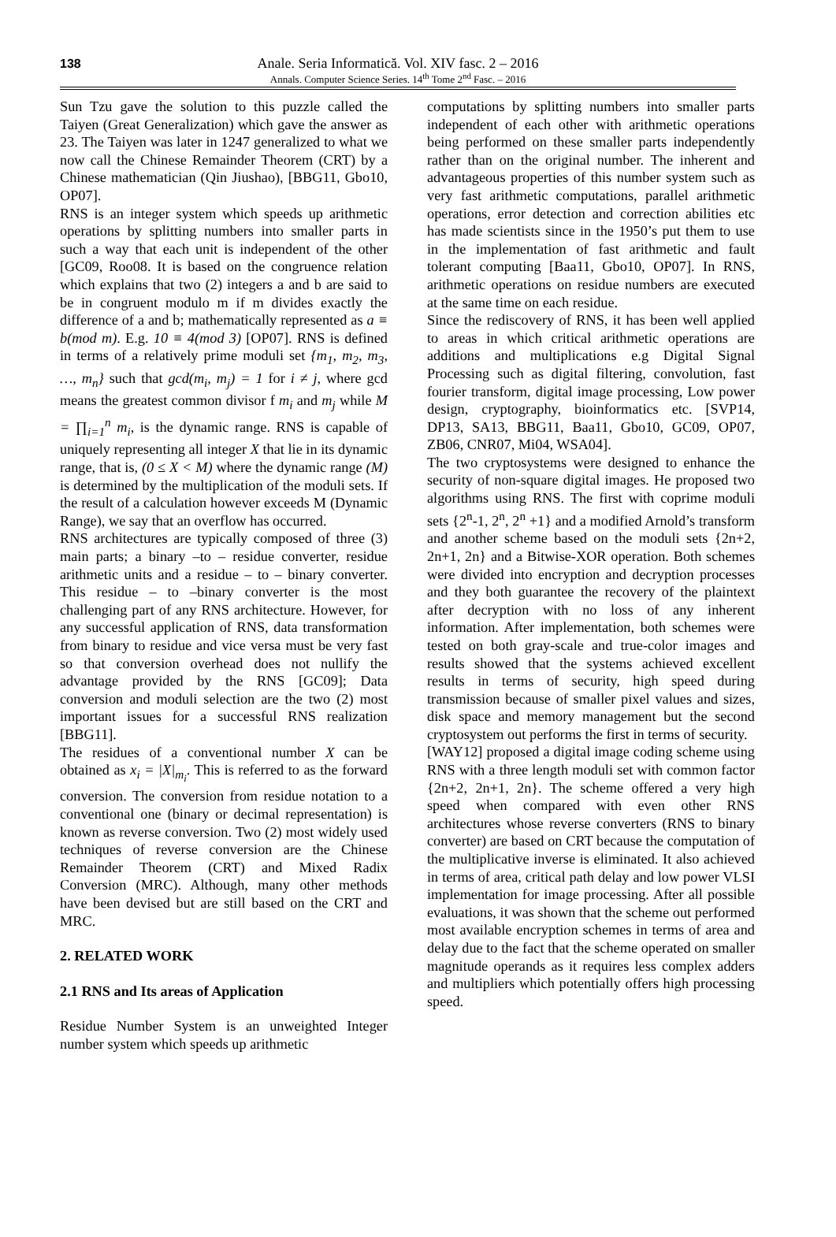138
Anale. Seria Informatică. Vol. XIV fasc. 2 – 2016
Annals. Computer Science Series. 14<sup>th</sup> Tome 2<sup>nd</sup> Fasc. – 2016
Sun Tzu gave the solution to this puzzle called the Taiyen (Great Generalization) which gave the answer as 23. The Taiyen was later in 1247 generalized to what we now call the Chinese Remainder Theorem (CRT) by a Chinese mathematician (Qin Jiushao), [BBG11, Gbo10, OP07].
RNS is an integer system which speeds up arithmetic operations by splitting numbers into smaller parts in such a way that each unit is independent of the other [GC09, Roo08. It is based on the congruence relation which explains that two (2) integers a and b are said to be in congruent modulo m if m divides exactly the difference of a and b; mathematically represented as a ≡ b(mod m). E.g. 10 ≡ 4(mod 3) [OP07]. RNS is defined in terms of a relatively prime moduli set {m<sub>1</sub>, m<sub>2</sub>, m<sub>3</sub>, …, m<sub>n</sub>} such that gcd(m<sub>i</sub>, m<sub>j</sub>) = 1 for i ≠ j, where gcd means the greatest common divisor f m<sub>i</sub> and m<sub>j</sub> while M = ∏<sub>i=1</sub><sup>n</sup> m<sub>i</sub>, is the dynamic range. RNS is capable of uniquely representing all integer X that lie in its dynamic range, that is, (0 ≤ X < M) where the dynamic range (M) is determined by the multiplication of the moduli sets. If the result of a calculation however exceeds M (Dynamic Range), we say that an overflow has occurred.
RNS architectures are typically composed of three (3) main parts; a binary –to – residue converter, residue arithmetic units and a residue – to – binary converter. This residue – to –binary converter is the most challenging part of any RNS architecture. However, for any successful application of RNS, data transformation from binary to residue and vice versa must be very fast so that conversion overhead does not nullify the advantage provided by the RNS [GC09]; Data conversion and moduli selection are the two (2) most important issues for a successful RNS realization [BBG11].
The residues of a conventional number X can be obtained as x<sub>i</sub> = |X|<sub>m<sub>i</sub></sub>. This is referred to as the forward conversion. The conversion from residue notation to a conventional one (binary or decimal representation) is known as reverse conversion. Two (2) most widely used techniques of reverse conversion are the Chinese Remainder Theorem (CRT) and Mixed Radix Conversion (MRC). Although, many other methods have been devised but are still based on the CRT and MRC.
2. RELATED WORK
2.1 RNS and Its areas of Application
Residue Number System is an unweighted Integer number system which speeds up arithmetic
computations by splitting numbers into smaller parts independent of each other with arithmetic operations being performed on these smaller parts independently rather than on the original number. The inherent and advantageous properties of this number system such as very fast arithmetic computations, parallel arithmetic operations, error detection and correction abilities etc has made scientists since in the 1950’s put them to use in the implementation of fast arithmetic and fault tolerant computing [Baa11, Gbo10, OP07]. In RNS, arithmetic operations on residue numbers are executed at the same time on each residue.
Since the rediscovery of RNS, it has been well applied to areas in which critical arithmetic operations are additions and multiplications e.g Digital Signal Processing such as digital filtering, convolution, fast fourier transform, digital image processing, Low power design, cryptography, bioinformatics etc. [SVP14, DP13, SA13, BBG11, Baa11, Gbo10, GC09, OP07, ZB06, CNR07, Mi04, WSA04].
The two cryptosystems were designed to enhance the security of non-square digital images. He proposed two algorithms using RNS. The first with coprime moduli sets {2<sup>n</sup>-1, 2<sup>n</sup>, 2<sup>n</sup> +1} and a modified Arnold’s transform and another scheme based on the moduli sets {2n+2, 2n+1, 2n} and a Bitwise-XOR operation. Both schemes were divided into encryption and decryption processes and they both guarantee the recovery of the plaintext after decryption with no loss of any inherent information. After implementation, both schemes were tested on both gray-scale and true-color images and results showed that the systems achieved excellent results in terms of security, high speed during transmission because of smaller pixel values and sizes, disk space and memory management but the second cryptosystem out performs the first in terms of security.
[WAY12] proposed a digital image coding scheme using RNS with a three length moduli set with common factor {2n+2, 2n+1, 2n}. The scheme offered a very high speed when compared with even other RNS architectures whose reverse converters (RNS to binary converter) are based on CRT because the computation of the multiplicative inverse is eliminated. It also achieved in terms of area, critical path delay and low power VLSI implementation for image processing. After all possible evaluations, it was shown that the scheme out performed most available encryption schemes in terms of area and delay due to the fact that the scheme operated on smaller magnitude operands as it requires less complex adders and multipliers which potentially offers high processing speed.